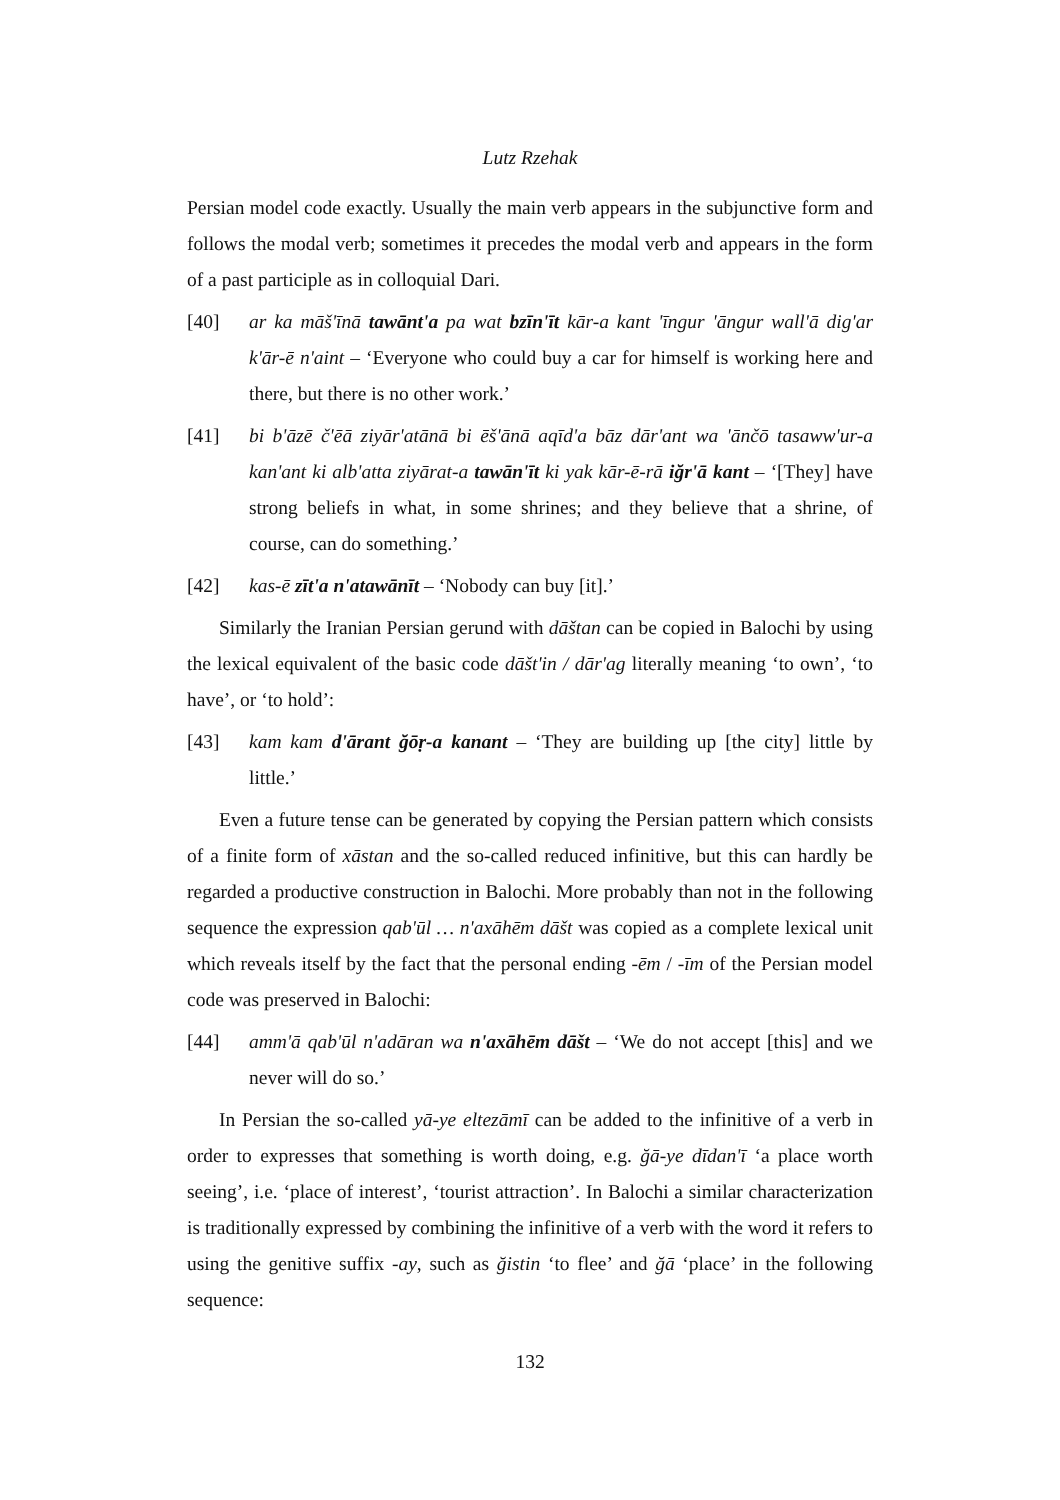Lutz Rzehak
Persian model code exactly. Usually the main verb appears in the subjunctive form and follows the modal verb; sometimes it precedes the modal verb and appears in the form of a past participle as in colloquial Dari.
[40] ar ka māš'īnā tawānt'a pa wat bzīn'īt kār-a kant 'īngur 'āngur wall'ā dig'ar k'ār-ē n'aint – ‘Everyone who could buy a car for himself is working here and there, but there is no other work.’
[41] bi b'āzē č'ēā ziyār'atānā bi ēš'ānā aqīd'a bāz dār'ant wa 'ānčō tasaww'ur-a kan'ant ki alb'atta ziyārat-a tawān'īt ki yak kār-ē-rā iğr'ā kant – ‘[They] have strong beliefs in what, in some shrines; and they believe that a shrine, of course, can do something.’
[42] kas-ē zīt'a n'atawānīt – ‘Nobody can buy [it].’
Similarly the Iranian Persian gerund with dāštan can be copied in Balochi by using the lexical equivalent of the basic code dāšt'in / dār'ag literally meaning ‘to own’, ‘to have’, or ‘to hold’:
[43] kam kam d'ārant ğōṛ-a kanant – ‘They are building up [the city] little by little.’
Even a future tense can be generated by copying the Persian pattern which consists of a finite form of xāstan and the so-called reduced infinitive, but this can hardly be regarded a productive construction in Balochi. More probably than not in the following sequence the expression qab'ūl … n'axāhēm dāšt was copied as a complete lexical unit which reveals itself by the fact that the personal ending -ēm / -īm of the Persian model code was preserved in Balochi:
[44] amm'ā qab'ūl n'adāran wa n'axāhēm dāšt – ‘We do not accept [this] and we never will do so.’
In Persian the so-called yā-ye eltezāmī can be added to the infinitive of a verb in order to expresses that something is worth doing, e.g. ğā-ye dīdan'ī ‘a place worth seeing’, i.e. ‘place of interest’, ‘tourist attraction’. In Balochi a similar characterization is traditionally expressed by combining the infinitive of a verb with the word it refers to using the genitive suffix -ay, such as ğistin ‘to flee’ and ğā ‘place’ in the following sequence:
132